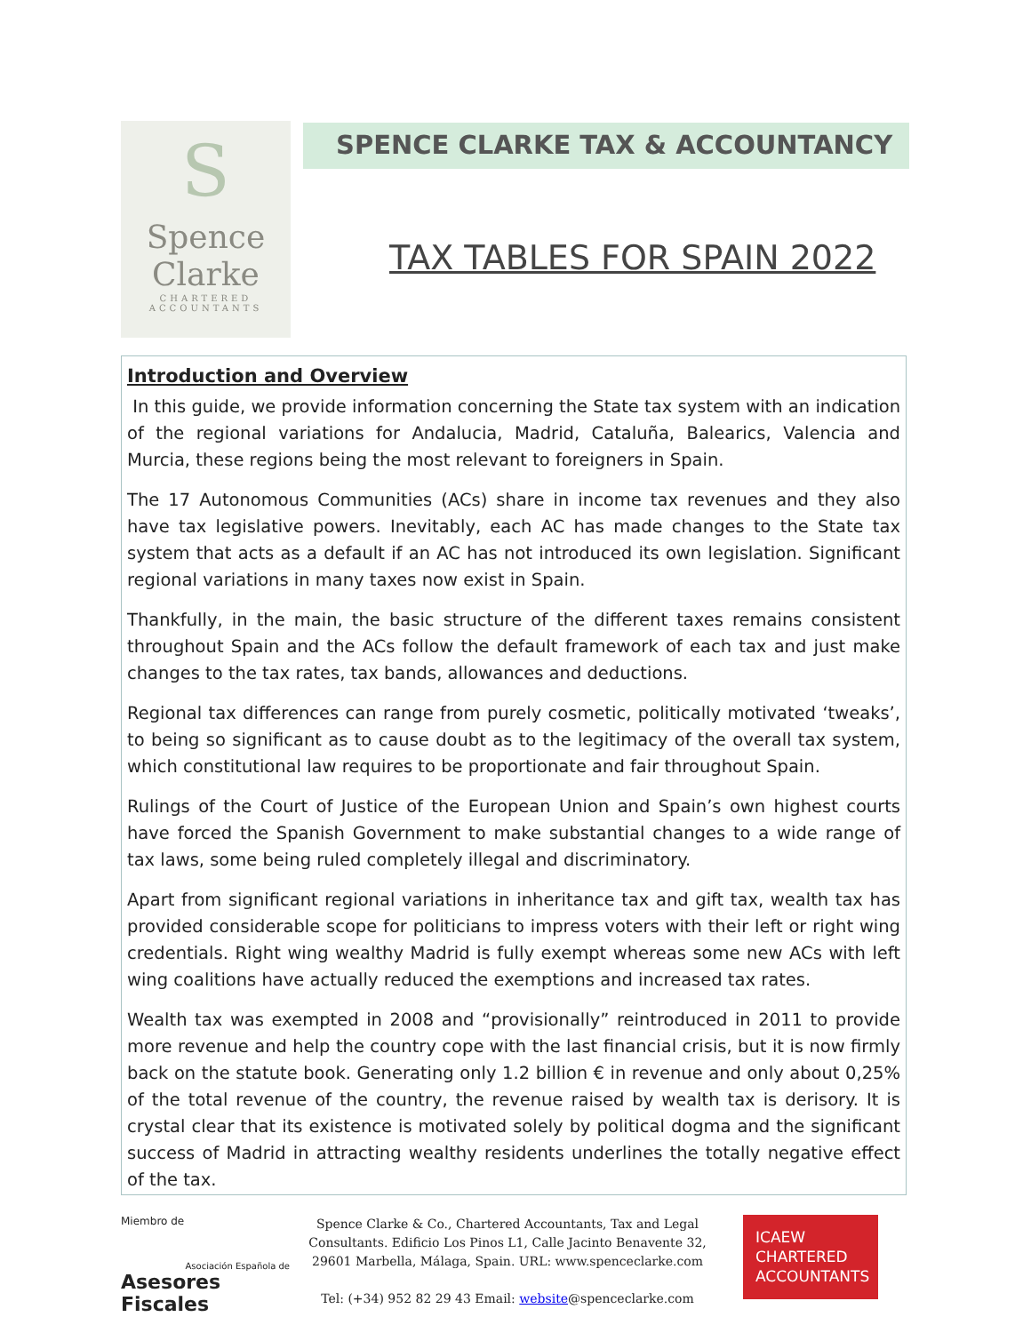S
Spence
Clarke
CHARTERED
ACCOUNTANTS
SPENCE CLARKE TAX & ACCOUNTANCY
TAX TABLES FOR SPAIN 2022
Introduction and Overview
In this guide, we provide information concerning the State tax system with an indication of the regional variations for Andalucia, Madrid, Cataluña, Balearics, Valencia and Murcia, these regions being the most relevant to foreigners in Spain.
The 17 Autonomous Communities (ACs) share in income tax revenues and they also have tax legislative powers. Inevitably, each AC has made changes to the State tax system that acts as a default if an AC has not introduced its own legislation. Significant regional variations in many taxes now exist in Spain.
Thankfully, in the main, the basic structure of the different taxes remains consistent throughout Spain and the ACs follow the default framework of each tax and just make changes to the tax rates, tax bands, allowances and deductions.
Regional tax differences can range from purely cosmetic, politically motivated ‘tweaks’, to being so significant as to cause doubt as to the legitimacy of the overall tax system, which constitutional law requires to be proportionate and fair throughout Spain.
Rulings of the Court of Justice of the European Union and Spain’s own highest courts have forced the Spanish Government to make substantial changes to a wide range of tax laws, some being ruled completely illegal and discriminatory.
Apart from significant regional variations in inheritance tax and gift tax, wealth tax has provided considerable scope for politicians to impress voters with their left or right wing credentials. Right wing wealthy Madrid is fully exempt whereas some new ACs with left wing coalitions have actually reduced the exemptions and increased tax rates.
Wealth tax was exempted in 2008 and “provisionally” reintroduced in 2011 to provide more revenue and help the country cope with the last financial crisis, but it is now firmly back on the statute book. Generating only 1.2 billion € in revenue and only about 0,25% of the total revenue of the country, the revenue raised by wealth tax is derisory. It is crystal clear that its existence is motivated solely by political dogma and the significant success of Madrid in attracting wealthy residents underlines the totally negative effect of the tax.
Miembro de
Asociación Española de
Asesores Fiscales
Spence Clarke & Co., Chartered Accountants, Tax and Legal Consultants. Edificio Los Pinos L1, Calle Jacinto Benavente 32, 29601 Marbella, Málaga, Spain. URL: www.spenceclarke.com
Tel: (+34) 952 82 29 43 Email: website@spenceclarke.com
ICAEW
CHARTERED
ACCOUNTANTS